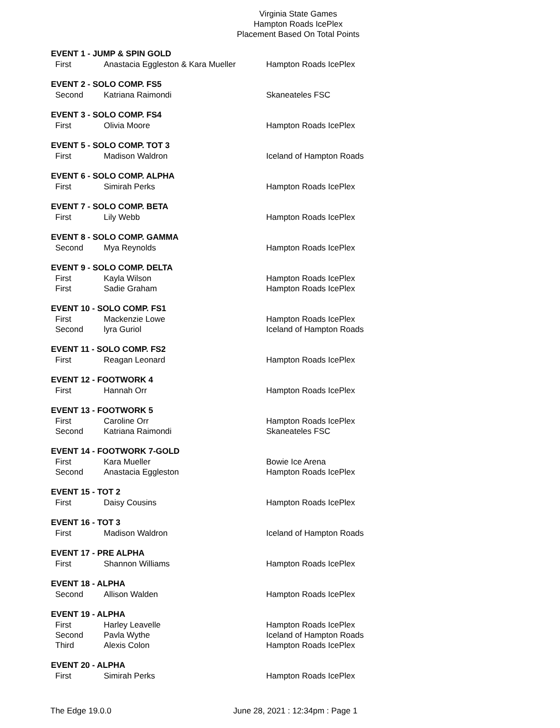Virginia State Games
Hampton Roads IcePlex
Placement Based On Total Points
| EVENT 1 - JUMP & SPIN GOLD | | |
| --- | --- | --- |
| First | Anastacia Eggleston & Kara Mueller | Hampton Roads IcePlex |
| EVENT 2 - SOLO COMP. FS5 | | |
| Second | Katriana Raimondi | Skaneateles FSC |
| EVENT 3 - SOLO COMP. FS4 | | |
| First | Olivia Moore | Hampton Roads IcePlex |
| EVENT 5 - SOLO COMP. TOT 3 | | |
| First | Madison Waldron | Iceland of Hampton Roads |
| EVENT 6 - SOLO COMP. ALPHA | | |
| First | Simirah Perks | Hampton Roads IcePlex |
| EVENT 7 - SOLO COMP. BETA | | |
| First | Lily Webb | Hampton Roads IcePlex |
| EVENT 8 - SOLO COMP. GAMMA | | |
| Second | Mya Reynolds | Hampton Roads IcePlex |
| EVENT 9 - SOLO COMP. DELTA | | |
| First | Kayla Wilson | Hampton Roads IcePlex |
| First | Sadie Graham | Hampton Roads IcePlex |
| EVENT 10 - SOLO COMP. FS1 | | |
| First | Mackenzie Lowe | Hampton Roads IcePlex |
| Second | lyra Guriol | Iceland of Hampton Roads |
| EVENT 11 - SOLO COMP. FS2 | | |
| First | Reagan Leonard | Hampton Roads IcePlex |
| EVENT 12 - FOOTWORK 4 | | |
| First | Hannah Orr | Hampton Roads IcePlex |
| EVENT 13 - FOOTWORK 5 | | |
| First | Caroline Orr | Hampton Roads IcePlex |
| Second | Katriana Raimondi | Skaneateles FSC |
| EVENT 14 - FOOTWORK 7-GOLD | | |
| First | Kara Mueller | Bowie Ice Arena |
| Second | Anastacia Eggleston | Hampton Roads IcePlex |
| EVENT 15 - TOT 2 | | |
| First | Daisy Cousins | Hampton Roads IcePlex |
| EVENT 16 - TOT 3 | | |
| First | Madison Waldron | Iceland of Hampton Roads |
| EVENT 17 - PRE ALPHA | | |
| First | Shannon Williams | Hampton Roads IcePlex |
| EVENT 18 - ALPHA | | |
| Second | Allison Walden | Hampton Roads IcePlex |
| EVENT 19 - ALPHA | | |
| First | Harley Leavelle | Hampton Roads IcePlex |
| Second | Pavla Wythe | Iceland of Hampton Roads |
| Third | Alexis Colon | Hampton Roads IcePlex |
| EVENT 20 - ALPHA | | |
| First | Simirah Perks | Hampton Roads IcePlex |
The Edge 19.0.0 June 28, 2021 : 12:34pm : Page 1